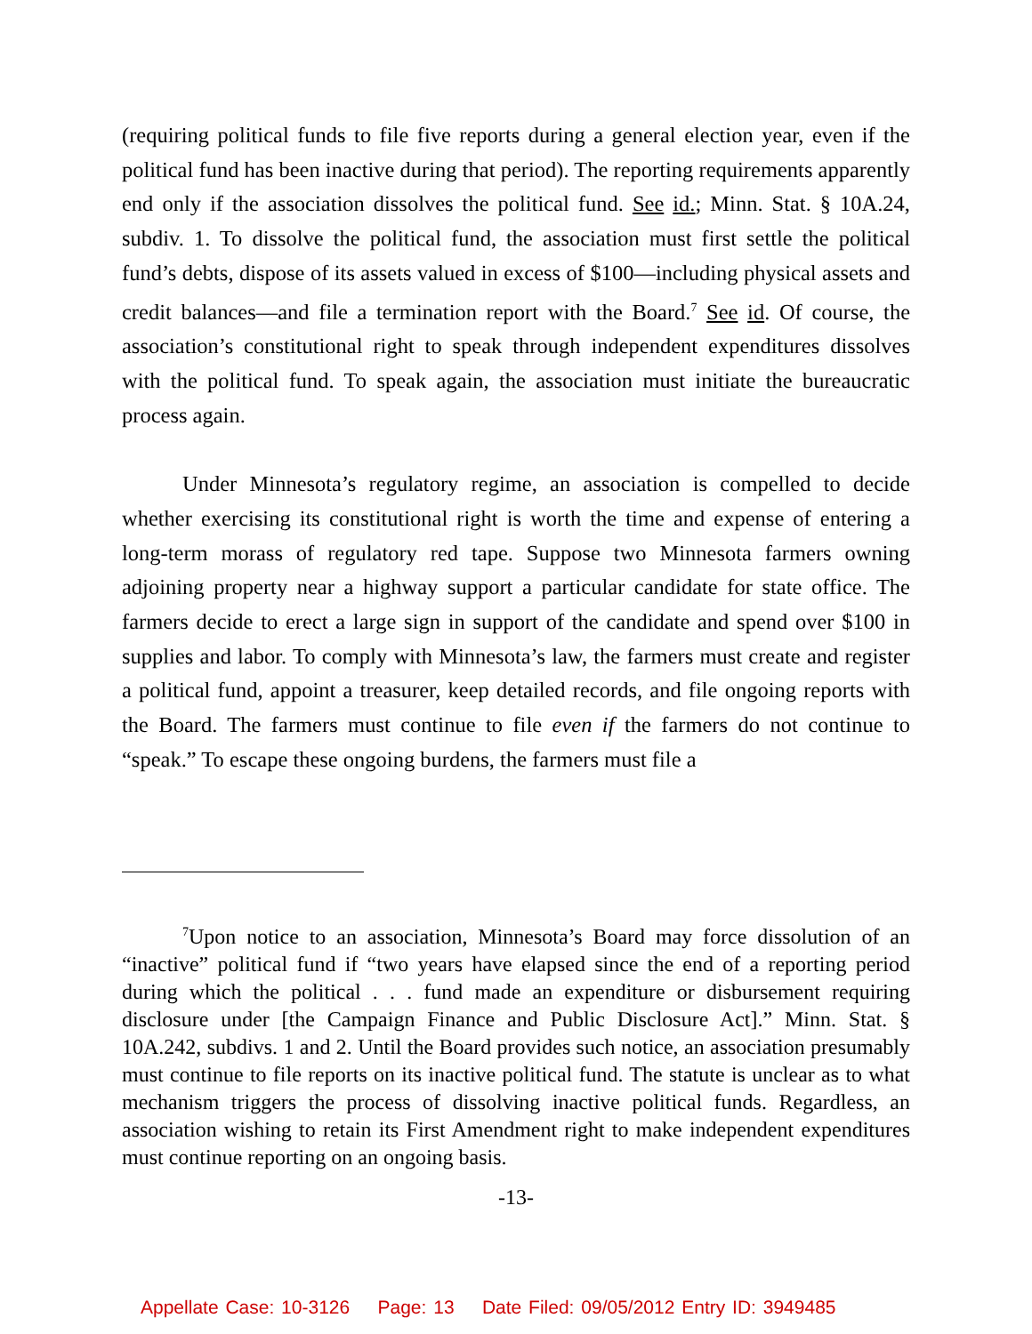(requiring political funds to file five reports during a general election year, even if the political fund has been inactive during that period). The reporting requirements apparently end only if the association dissolves the political fund. See id.; Minn. Stat. § 10A.24, subdiv. 1. To dissolve the political fund, the association must first settle the political fund’s debts, dispose of its assets valued in excess of $100—including physical assets and credit balances—and file a termination report with the Board.<sup>7</sup> See id. Of course, the association’s constitutional right to speak through independent expenditures dissolves with the political fund. To speak again, the association must initiate the bureaucratic process again.
Under Minnesota’s regulatory regime, an association is compelled to decide whether exercising its constitutional right is worth the time and expense of entering a long-term morass of regulatory red tape. Suppose two Minnesota farmers owning adjoining property near a highway support a particular candidate for state office. The farmers decide to erect a large sign in support of the candidate and spend over $100 in supplies and labor. To comply with Minnesota’s law, the farmers must create and register a political fund, appoint a treasurer, keep detailed records, and file ongoing reports with the Board. The farmers must continue to file even if the farmers do not continue to “speak.” To escape these ongoing burdens, the farmers must file a
<sup>7</sup> Upon notice to an association, Minnesota’s Board may force dissolution of an “inactive” political fund if “two years have elapsed since the end of a reporting period during which the political . . . fund made an expenditure or disbursement requiring disclosure under [the Campaign Finance and Public Disclosure Act].” Minn. Stat. § 10A.242, subdivs. 1 and 2. Until the Board provides such notice, an association presumably must continue to file reports on its inactive political fund. The statute is unclear as to what mechanism triggers the process of dissolving inactive political funds. Regardless, an association wishing to retain its First Amendment right to make independent expenditures must continue reporting on an ongoing basis.
-13-
Appellate Case: 10-3126 Page: 13 Date Filed: 09/05/2012 Entry ID: 3949485